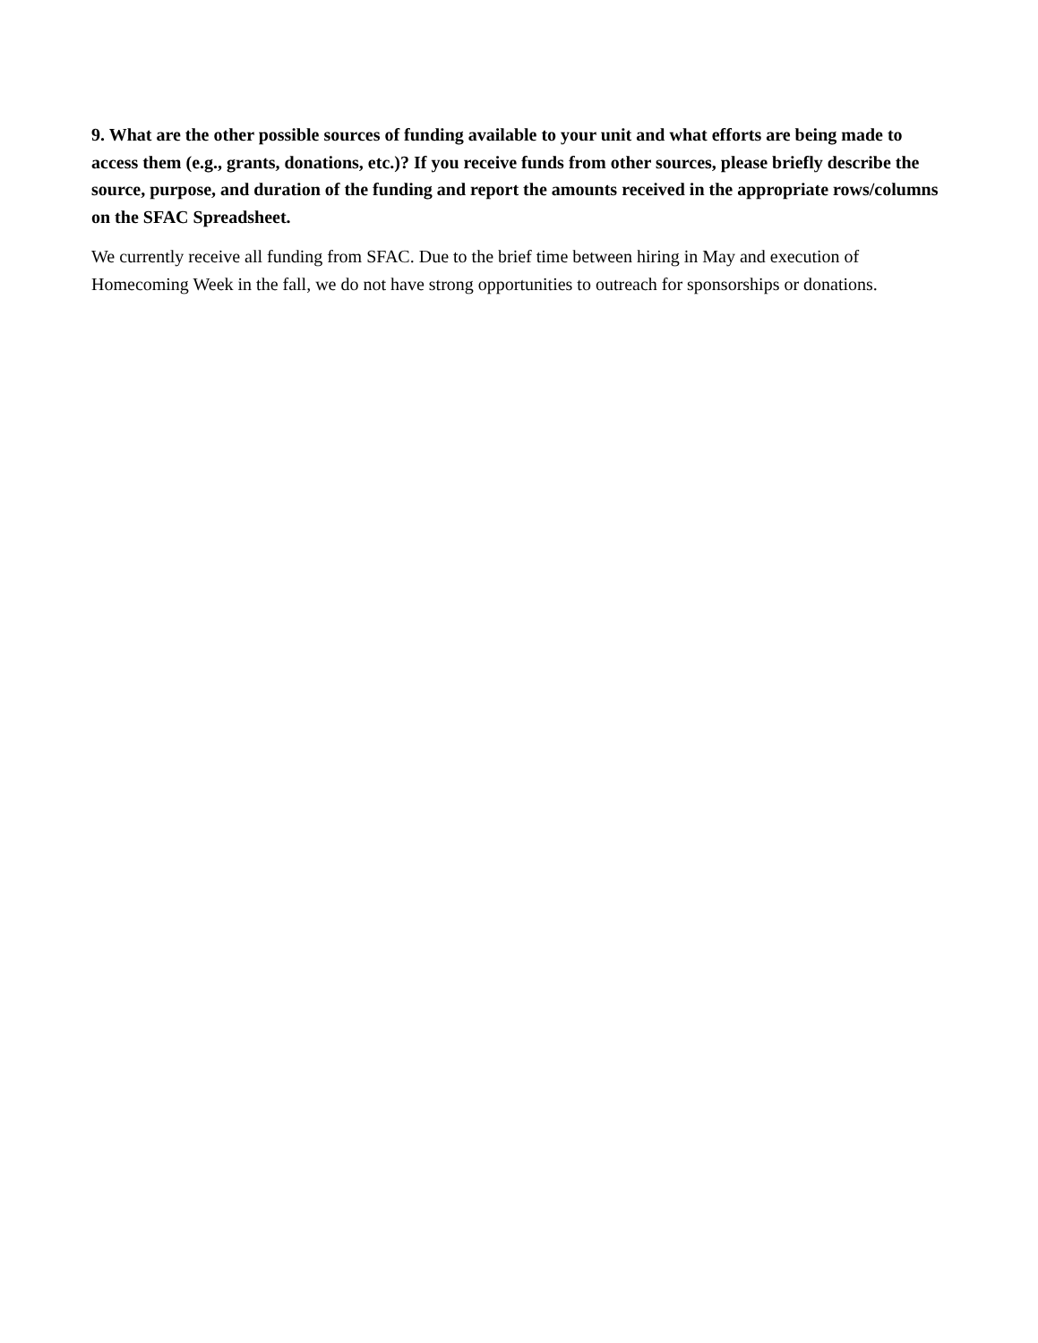9. What are the other possible sources of funding available to your unit and what efforts are being made to access them (e.g., grants, donations, etc.)? If you receive funds from other sources, please briefly describe the source, purpose, and duration of the funding and report the amounts received in the appropriate rows/columns on the SFAC Spreadsheet.
We currently receive all funding from SFAC. Due to the brief time between hiring in May and execution of Homecoming Week in the fall, we do not have strong opportunities to outreach for sponsorships or donations.